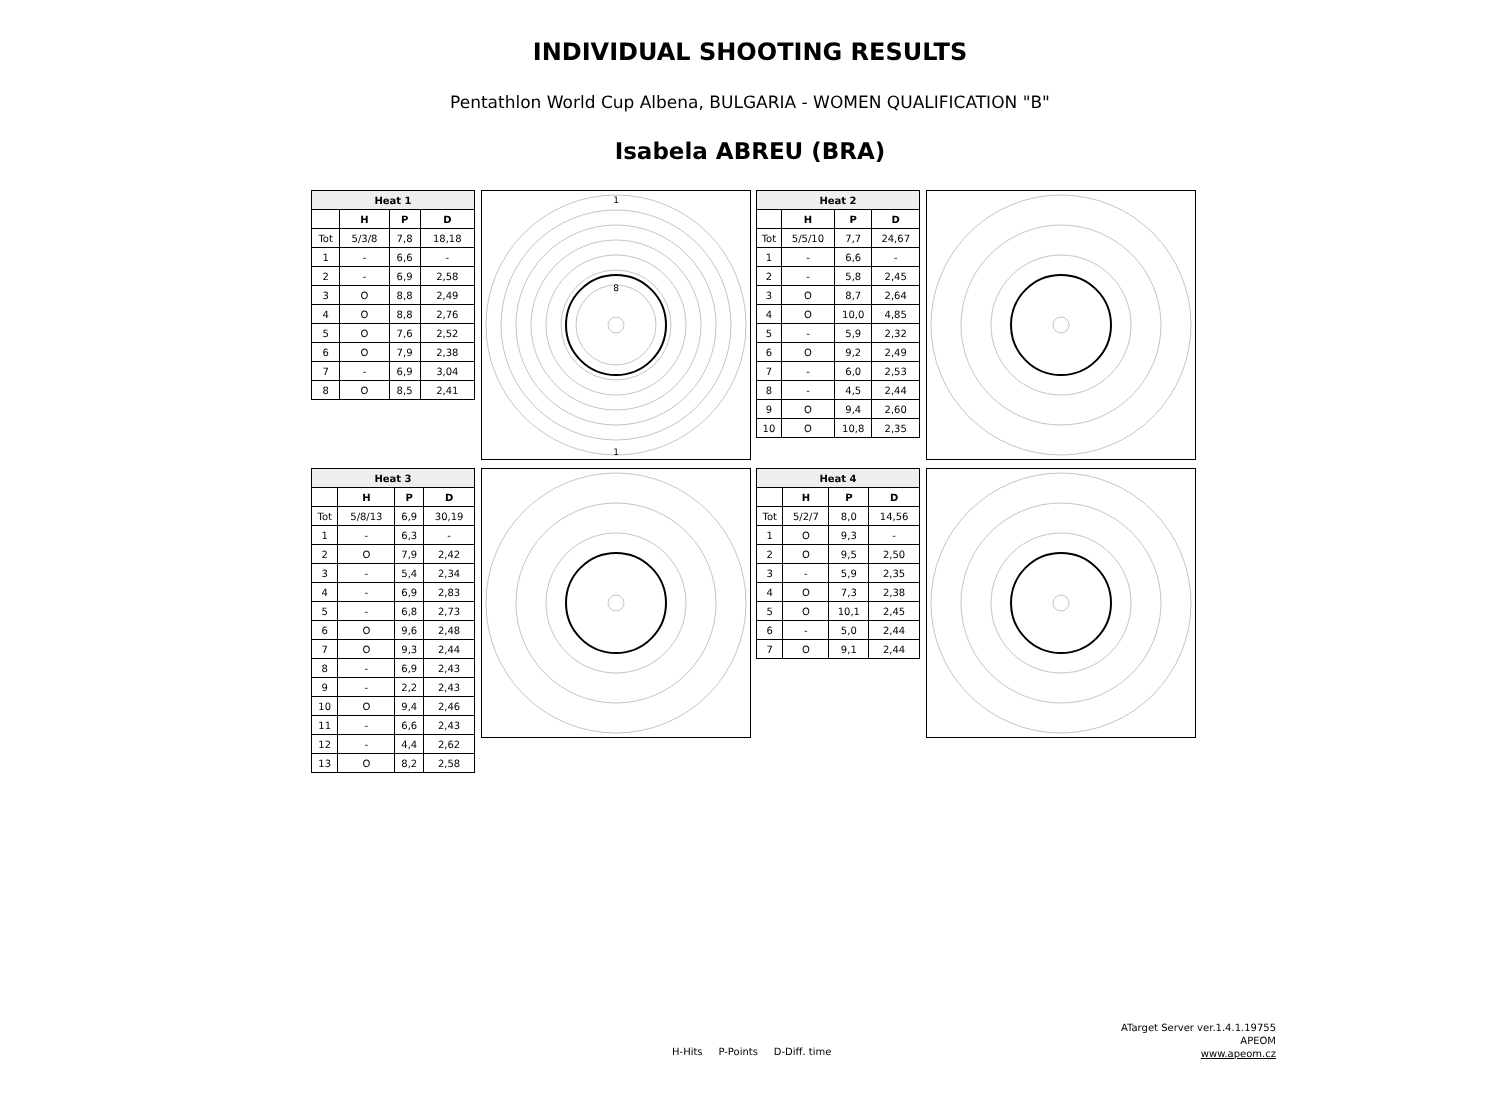INDIVIDUAL SHOOTING RESULTS
Pentathlon World Cup Albena, BULGARIA - WOMEN QUALIFICATION "B"
Isabela ABREU (BRA)
| Heat 1 | | | |
| --- | --- | --- | --- |
| | H | P | D |
| Tot | 5/3/8 | 7,8 | 18,18 |
| 1 | - | 6,6 | - |
| 2 | - | 6,9 | 2,58 |
| 3 | O | 8,8 | 2,49 |
| 4 | O | 8,8 | 2,76 |
| 5 | O | 7,6 | 2,52 |
| 6 | O | 7,9 | 2,38 |
| 7 | - | 6,9 | 3,04 |
| 8 | O | 8,5 | 2,41 |
1
1
8
| Heat 2 | | | |
| --- | --- | --- | --- |
| | H | P | D |
| Tot | 5/5/10 | 7,7 | 24,67 |
| 1 | - | 6,6 | - |
| 2 | - | 5,8 | 2,45 |
| 3 | O | 8,7 | 2,64 |
| 4 | O | 10,0 | 4,85 |
| 5 | - | 5,9 | 2,32 |
| 6 | O | 9,2 | 2,49 |
| 7 | - | 6,0 | 2,53 |
| 8 | - | 4,5 | 2,44 |
| 9 | O | 9,4 | 2,60 |
| 10 | O | 10,8 | 2,35 |
| Heat 3 | | | |
| --- | --- | --- | --- |
| | H | P | D |
| Tot | 5/8/13 | 6,9 | 30,19 |
| 1 | - | 6,3 | - |
| 2 | O | 7,9 | 2,42 |
| 3 | - | 5,4 | 2,34 |
| 4 | - | 6,9 | 2,83 |
| 5 | - | 6,8 | 2,73 |
| 6 | O | 9,6 | 2,48 |
| 7 | O | 9,3 | 2,44 |
| 8 | - | 6,9 | 2,43 |
| 9 | - | 2,2 | 2,43 |
| 10 | O | 9,4 | 2,46 |
| 11 | - | 6,6 | 2,43 |
| 12 | - | 4,4 | 2,62 |
| 13 | O | 8,2 | 2,58 |
| Heat 4 | | | |
| --- | --- | --- | --- |
| | H | P | D |
| Tot | 5/2/7 | 8,0 | 14,56 |
| 1 | O | 9,3 | - |
| 2 | O | 9,5 | 2,50 |
| 3 | - | 5,9 | 2,35 |
| 4 | O | 7,3 | 2,38 |
| 5 | O | 10,1 | 2,45 |
| 6 | - | 5,0 | 2,44 |
| 7 | O | 9,1 | 2,44 |
H-Hits P-Points D-Diff. time
ATarget Server ver.1.4.1.19755
APEOM
www.apeom.cz